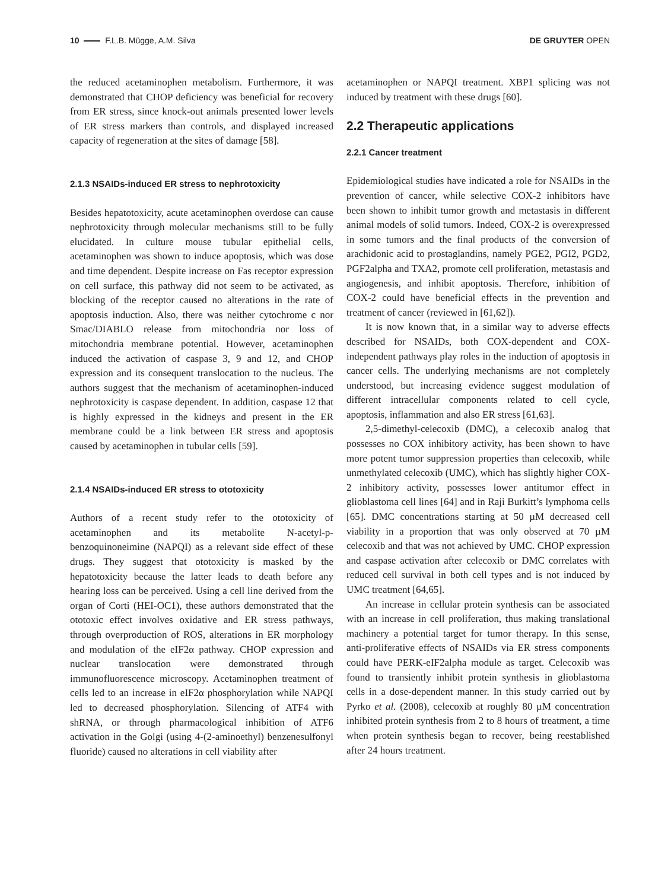10 F.L.B. Mügge, A.M. Silva DE GRUYTER OPEN
the reduced acetaminophen metabolism. Furthermore, it was demonstrated that CHOP deficiency was beneficial for recovery from ER stress, since knock-out animals presented lower levels of ER stress markers than controls, and displayed increased capacity of regeneration at the sites of damage [58].
2.1.3 NSAIDs-induced ER stress to nephrotoxicity
Besides hepatotoxicity, acute acetaminophen overdose can cause nephrotoxicity through molecular mechanisms still to be fully elucidated. In culture mouse tubular epithelial cells, acetaminophen was shown to induce apoptosis, which was dose and time dependent. Despite increase on Fas receptor expression on cell surface, this pathway did not seem to be activated, as blocking of the receptor caused no alterations in the rate of apoptosis induction. Also, there was neither cytochrome c nor Smac/DIABLO release from mitochondria nor loss of mitochondria membrane potential. However, acetaminophen induced the activation of caspase 3, 9 and 12, and CHOP expression and its consequent translocation to the nucleus. The authors suggest that the mechanism of acetaminophen-induced nephrotoxicity is caspase dependent. In addition, caspase 12 that is highly expressed in the kidneys and present in the ER membrane could be a link between ER stress and apoptosis caused by acetaminophen in tubular cells [59].
2.1.4 NSAIDs-induced ER stress to ototoxicity
Authors of a recent study refer to the ototoxicity of acetaminophen and its metabolite N-acetyl-p-benzoquinoneimine (NAPQI) as a relevant side effect of these drugs. They suggest that ototoxicity is masked by the hepatotoxicity because the latter leads to death before any hearing loss can be perceived. Using a cell line derived from the organ of Corti (HEI-OC1), these authors demonstrated that the ototoxic effect involves oxidative and ER stress pathways, through overproduction of ROS, alterations in ER morphology and modulation of the eIF2α pathway. CHOP expression and nuclear translocation were demonstrated through immunofluorescence microscopy. Acetaminophen treatment of cells led to an increase in eIF2α phosphorylation while NAPQI led to decreased phosphorylation. Silencing of ATF4 with shRNA, or through pharmacological inhibition of ATF6 activation in the Golgi (using 4-(2-aminoethyl) benzenesulfonyl fluoride) caused no alterations in cell viability after
acetaminophen or NAPQI treatment. XBP1 splicing was not induced by treatment with these drugs [60].
2.2 Therapeutic applications
2.2.1 Cancer treatment
Epidemiological studies have indicated a role for NSAIDs in the prevention of cancer, while selective COX-2 inhibitors have been shown to inhibit tumor growth and metastasis in different animal models of solid tumors. Indeed, COX-2 is overexpressed in some tumors and the final products of the conversion of arachidonic acid to prostaglandins, namely PGE2, PGI2, PGD2, PGF2alpha and TXA2, promote cell proliferation, metastasis and angiogenesis, and inhibit apoptosis. Therefore, inhibition of COX-2 could have beneficial effects in the prevention and treatment of cancer (reviewed in [61,62]).
It is now known that, in a similar way to adverse effects described for NSAIDs, both COX-dependent and COX-independent pathways play roles in the induction of apoptosis in cancer cells. The underlying mechanisms are not completely understood, but increasing evidence suggest modulation of different intracellular components related to cell cycle, apoptosis, inflammation and also ER stress [61,63].
2,5-dimethyl-celecoxib (DMC), a celecoxib analog that possesses no COX inhibitory activity, has been shown to have more potent tumor suppression properties than celecoxib, while unmethylated celecoxib (UMC), which has slightly higher COX-2 inhibitory activity, possesses lower antitumor effect in glioblastoma cell lines [64] and in Raji Burkitt’s lymphoma cells [65]. DMC concentrations starting at 50 µM decreased cell viability in a proportion that was only observed at 70 µM celecoxib and that was not achieved by UMC. CHOP expression and caspase activation after celecoxib or DMC correlates with reduced cell survival in both cell types and is not induced by UMC treatment [64,65].
An increase in cellular protein synthesis can be associated with an increase in cell proliferation, thus making translational machinery a potential target for tumor therapy. In this sense, anti-proliferative effects of NSAIDs via ER stress components could have PERK-eIF2alpha module as target. Celecoxib was found to transiently inhibit protein synthesis in glioblastoma cells in a dose-dependent manner. In this study carried out by Pyrko et al. (2008), celecoxib at roughly 80 µM concentration inhibited protein synthesis from 2 to 8 hours of treatment, a time when protein synthesis began to recover, being reestablished after 24 hours treatment.